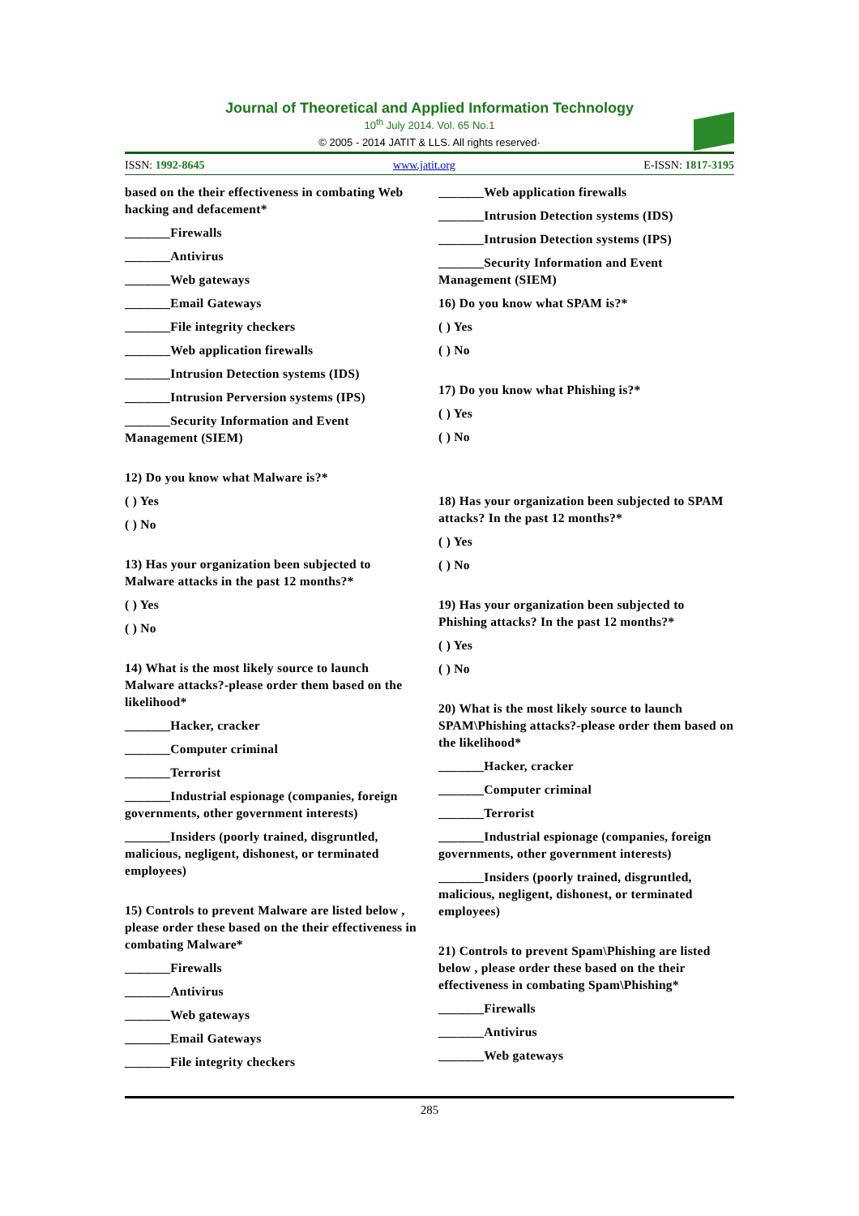Journal of Theoretical and Applied Information Technology
10<sup>th</sup> July 2014. Vol. 65 No.1
© 2005 - 2014 JATIT & LLS. All rights reserved·
ISSN: 1992-8645 www.jatit.org E-ISSN: 1817-3195
based on the their effectiveness in combating Web hacking and defacement*
_______Firewalls
_______Antivirus
_______Web gateways
_______Email Gateways
_______File integrity checkers
_______Web application firewalls
_______Intrusion Detection systems (IDS)
_______Intrusion Perversion systems (IPS)
_______Security Information and Event Management (SIEM)
12) Do you know what Malware is?*
( ) Yes
( ) No
13) Has your organization been subjected to Malware attacks in the past 12 months?*
( ) Yes
( ) No
14) What is the most likely source to launch Malware attacks?-please order them based on the likelihood*
_______Hacker, cracker
_______Computer criminal
_______Terrorist
_______Industrial espionage (companies, foreign governments, other government interests)
_______Insiders (poorly trained, disgruntled, malicious, negligent, dishonest, or terminated employees)
15) Controls to prevent Malware are listed below , please order these based on the their effectiveness in combating Malware*
_______Firewalls
_______Antivirus
_______Web gateways
_______Email Gateways
_______File integrity checkers
_______Web application firewalls
_______Intrusion Detection systems (IDS)
_______Intrusion Detection systems (IPS)
_______Security Information and Event Management (SIEM)
16) Do you know what SPAM is?*
( ) Yes
( ) No
17) Do you know what Phishing is?*
( ) Yes
( ) No
18) Has your organization been subjected to SPAM attacks? In the past 12 months?*
( ) Yes
( ) No
19) Has your organization been subjected to Phishing attacks? In the past 12 months?*
( ) Yes
( ) No
20) What is the most likely source to launch SPAM\Phishing attacks?-please order them based on the likelihood*
_______Hacker, cracker
_______Computer criminal
_______Terrorist
_______Industrial espionage (companies, foreign governments, other government interests)
_______Insiders (poorly trained, disgruntled, malicious, negligent, dishonest, or terminated employees)
21) Controls to prevent Spam\Phishing are listed below , please order these based on the their effectiveness in combating Spam\Phishing*
_______Firewalls
_______Antivirus
_______Web gateways
285